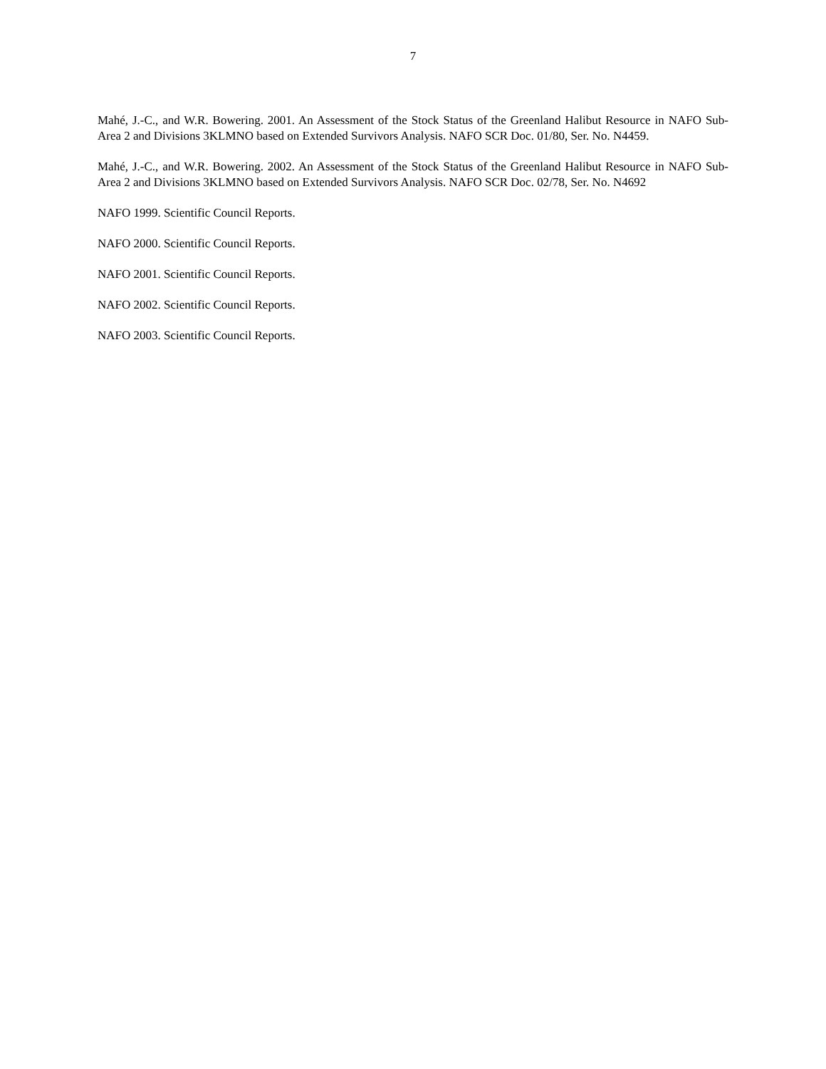7
Mahé, J.-C., and W.R. Bowering. 2001. An Assessment of the Stock Status of the Greenland Halibut Resource in NAFO Sub-Area 2 and Divisions 3KLMNO based on Extended Survivors Analysis. NAFO SCR Doc. 01/80, Ser. No. N4459.
Mahé, J.-C., and W.R. Bowering. 2002. An Assessment of the Stock Status of the Greenland Halibut Resource in NAFO Sub-Area 2 and Divisions 3KLMNO based on Extended Survivors Analysis. NAFO SCR Doc. 02/78, Ser. No. N4692
NAFO 1999. Scientific Council Reports.
NAFO 2000. Scientific Council Reports.
NAFO 2001. Scientific Council Reports.
NAFO 2002. Scientific Council Reports.
NAFO 2003. Scientific Council Reports.